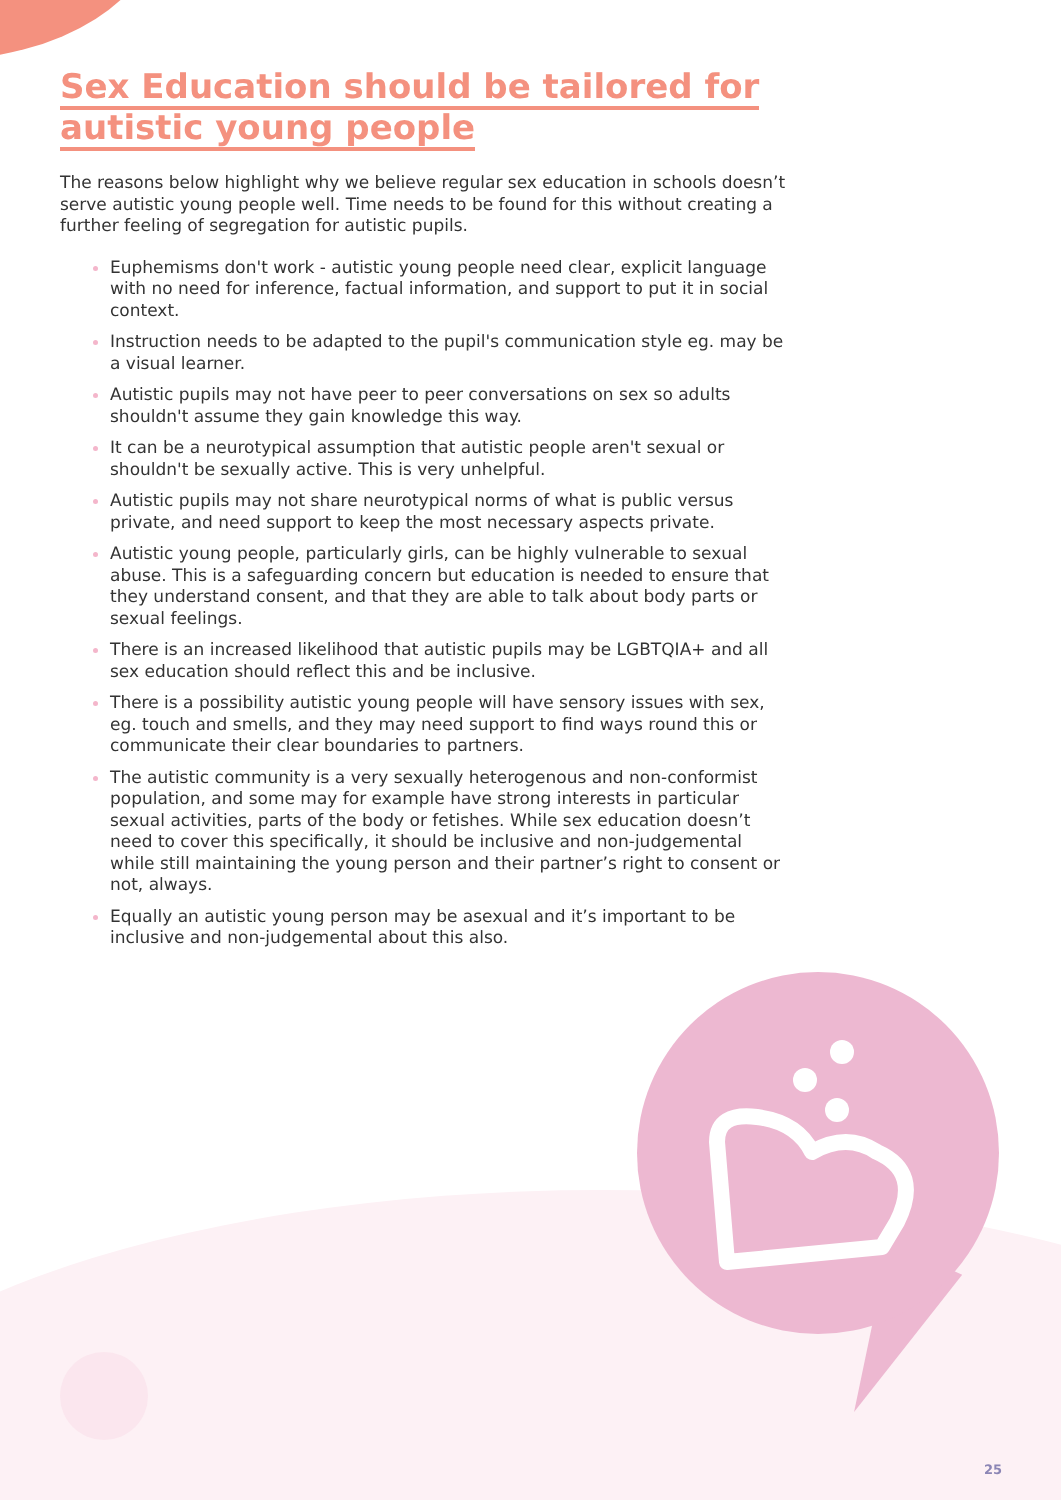Sex Education should be tailored for autistic young people
The reasons below highlight why we believe regular sex education in schools doesn’t serve autistic young people well. Time needs to be found for this without creating a further feeling of segregation for autistic pupils.
Euphemisms don't work - autistic young people need clear, explicit language with no need for inference, factual information, and support to put it in social context.
Instruction needs to be adapted to the pupil's communication style eg. may be a visual learner.
Autistic pupils may not have peer to peer conversations on sex so adults shouldn't assume they gain knowledge this way.
It can be a neurotypical assumption that autistic people aren't sexual or shouldn't be sexually active. This is very unhelpful.
Autistic pupils may not share neurotypical norms of what is public versus private, and need support to keep the most necessary aspects private.
Autistic young people, particularly girls, can be highly vulnerable to sexual abuse. This is a safeguarding concern but education is needed to ensure that they understand consent, and that they are able to talk about body parts or sexual feelings.
There is an increased likelihood that autistic pupils may be LGBTQIA+ and all sex education should reflect this and be inclusive.
There is a possibility autistic young people will have sensory issues with sex, eg. touch and smells, and they may need support to find ways round this or communicate their clear boundaries to partners.
The autistic community is a very sexually heterogenous and non-conformist population, and some may for example have strong interests in particular sexual activities, parts of the body or fetishes. While sex education doesn’t need to cover this specifically, it should be inclusive and non-judgemental while still maintaining the young person and their partner’s right to consent or not, always.
Equally an autistic young person may be asexual and it’s important to be inclusive and non-judgemental about this also.
25